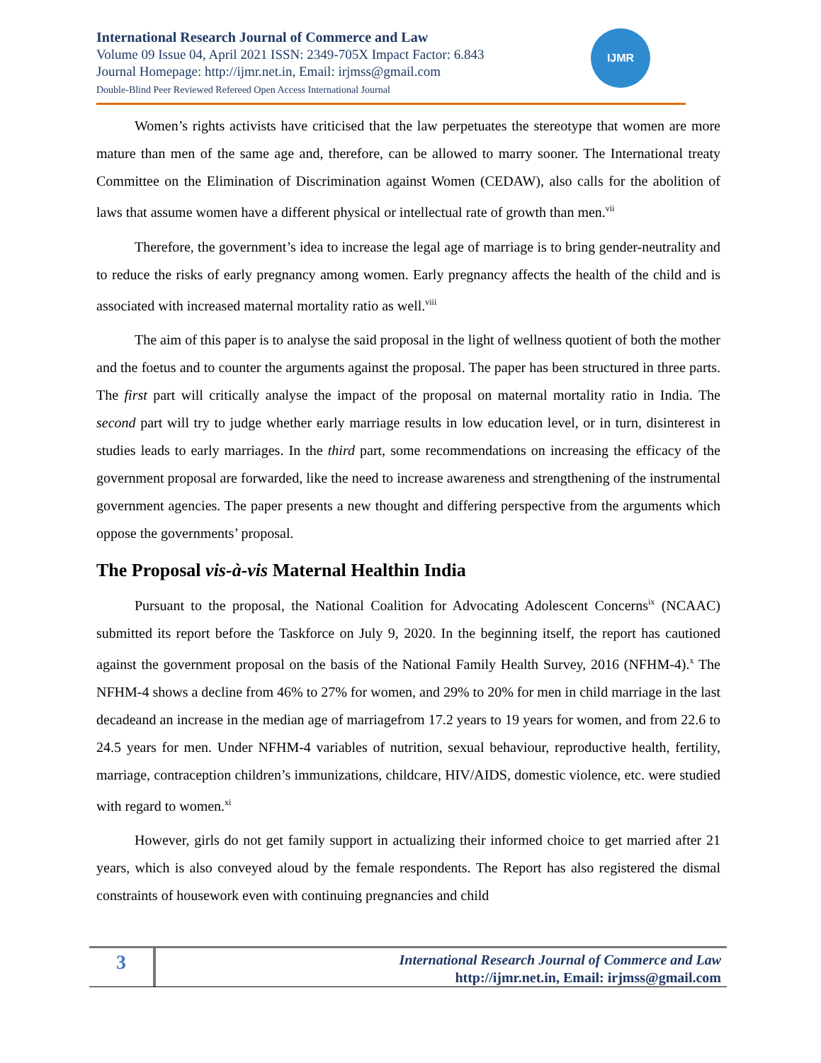International Research Journal of Commerce and Law
Volume 09 Issue 04, April 2021 ISSN: 2349-705X Impact Factor: 6.843
Journal Homepage: http://ijmr.net.in, Email: irjmss@gmail.com
Double-Blind Peer Reviewed Refereed Open Access International Journal
IJMR
Women’s rights activists have criticised that the law perpetuates the stereotype that women are more mature than men of the same age and, therefore, can be allowed to marry sooner. The International treaty Committee on the Elimination of Discrimination against Women (CEDAW), also calls for the abolition of laws that assume women have a different physical or intellectual rate of growth than men.<sup>vii</sup>
Therefore, the government’s idea to increase the legal age of marriage is to bring gender-neutrality and to reduce the risks of early pregnancy among women. Early pregnancy affects the health of the child and is associated with increased maternal mortality ratio as well.<sup>viii</sup>
The aim of this paper is to analyse the said proposal in the light of wellness quotient of both the mother and the foetus and to counter the arguments against the proposal. The paper has been structured in three parts. The first part will critically analyse the impact of the proposal on maternal mortality ratio in India. The second part will try to judge whether early marriage results in low education level, or in turn, disinterest in studies leads to early marriages. In the third part, some recommendations on increasing the efficacy of the government proposal are forwarded, like the need to increase awareness and strengthening of the instrumental government agencies. The paper presents a new thought and differing perspective from the arguments which oppose the governments’ proposal.
The Proposal vis-à-vis Maternal Healthin India
Pursuant to the proposal, the National Coalition for Advocating Adolescent Concerns<sup>ix</sup> (NCAAC) submitted its report before the Taskforce on July 9, 2020. In the beginning itself, the report has cautioned against the government proposal on the basis of the National Family Health Survey, 2016 (NFHM-4).<sup>x</sup> The NFHM-4 shows a decline from 46% to 27% for women, and 29% to 20% for men in child marriage in the last decadeand an increase in the median age of marriagefrom 17.2 years to 19 years for women, and from 22.6 to 24.5 years for men. Under NFHM-4 variables of nutrition, sexual behaviour, reproductive health, fertility, marriage, contraception children’s immunizations, childcare, HIV/AIDS, domestic violence, etc. were studied with regard to women.<sup>xi</sup>
However, girls do not get family support in actualizing their informed choice to get married after 21 years, which is also conveyed aloud by the female respondents. The Report has also registered the dismal constraints of housework even with continuing pregnancies and child
3
International Research Journal of Commerce and Law
http://ijmr.net.in, Email: irjmss@gmail.com